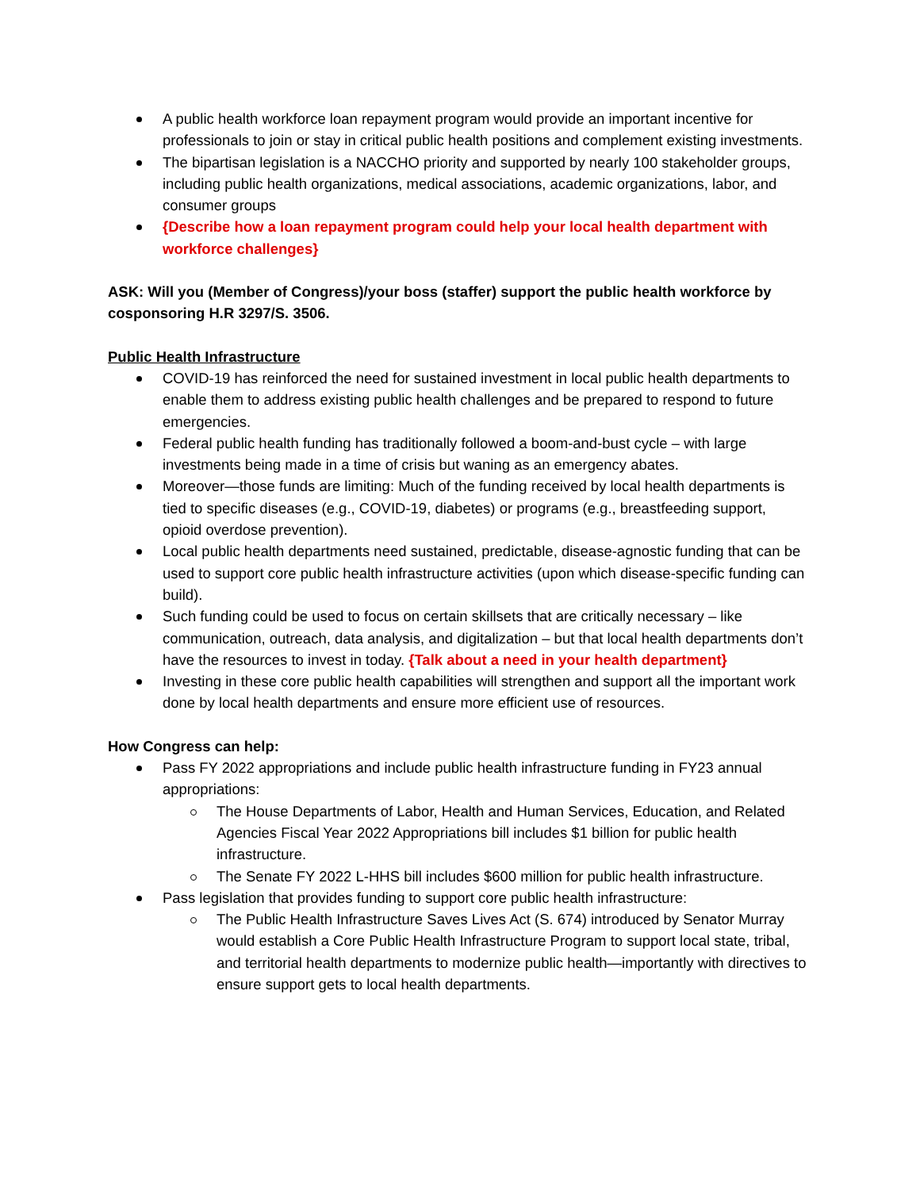A public health workforce loan repayment program would provide an important incentive for professionals to join or stay in critical public health positions and complement existing investments.
The bipartisan legislation is a NACCHO priority and supported by nearly 100 stakeholder groups, including public health organizations, medical associations, academic organizations, labor, and consumer groups
{Describe how a loan repayment program could help your local health department with workforce challenges}
ASK: Will you (Member of Congress)/your boss (staffer) support the public health workforce by cosponsoring H.R 3297/S. 3506.
Public Health Infrastructure
COVID-19 has reinforced the need for sustained investment in local public health departments to enable them to address existing public health challenges and be prepared to respond to future emergencies.
Federal public health funding has traditionally followed a boom-and-bust cycle – with large investments being made in a time of crisis but waning as an emergency abates.
Moreover—those funds are limiting: Much of the funding received by local health departments is tied to specific diseases (e.g., COVID-19, diabetes) or programs (e.g., breastfeeding support, opioid overdose prevention).
Local public health departments need sustained, predictable, disease-agnostic funding that can be used to support core public health infrastructure activities (upon which disease-specific funding can build).
Such funding could be used to focus on certain skillsets that are critically necessary – like communication, outreach, data analysis, and digitalization – but that local health departments don’t have the resources to invest in today. {Talk about a need in your health department}
Investing in these core public health capabilities will strengthen and support all the important work done by local health departments and ensure more efficient use of resources.
How Congress can help:
Pass FY 2022 appropriations and include public health infrastructure funding in FY23 annual appropriations:
The House Departments of Labor, Health and Human Services, Education, and Related Agencies Fiscal Year 2022 Appropriations bill includes $1 billion for public health infrastructure.
The Senate FY 2022 L-HHS bill includes $600 million for public health infrastructure.
Pass legislation that provides funding to support core public health infrastructure:
The Public Health Infrastructure Saves Lives Act (S. 674) introduced by Senator Murray would establish a Core Public Health Infrastructure Program to support local state, tribal, and territorial health departments to modernize public health—importantly with directives to ensure support gets to local health departments.